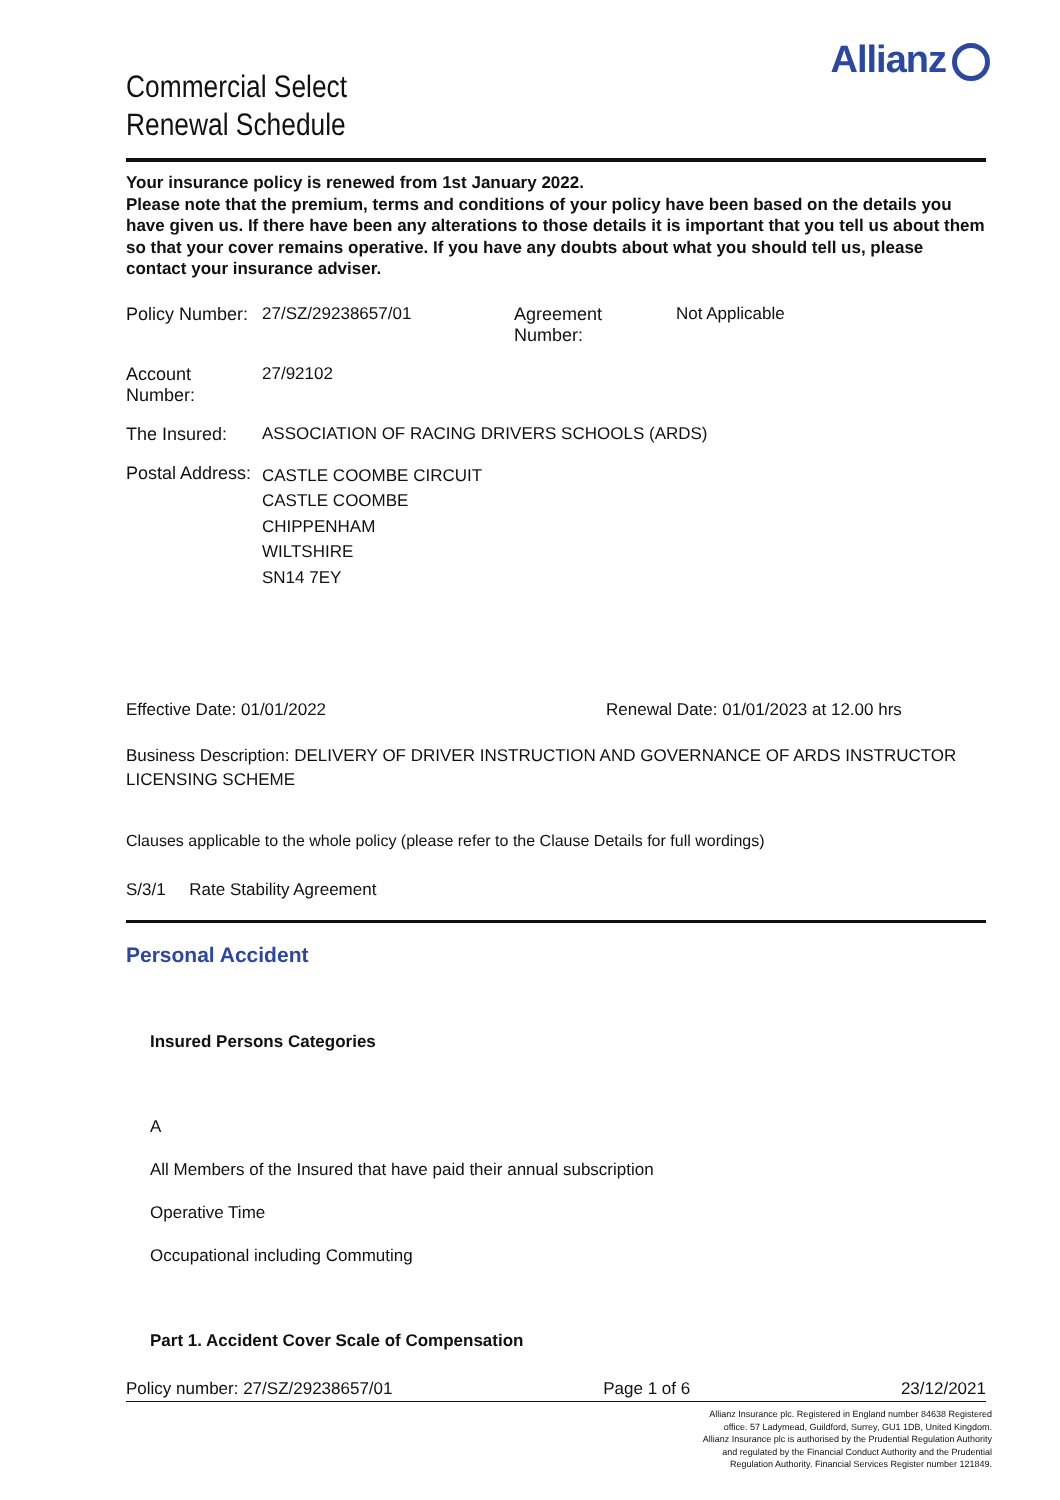Allianz
Commercial Select
Renewal Schedule
Your insurance policy is renewed from 1st January 2022.
Please note that the premium, terms and conditions of your policy have been based on the details you have given us. If there have been any alterations to those details it is important that you tell us about them so that your cover remains operative. If you have any doubts about what you should tell us, please contact your insurance adviser.
Policy Number:
27/SZ/29238657/01 Agreement Number:
Not Applicable
Account Number:
27/92102
The Insured: ASSOCIATION OF RACING DRIVERS SCHOOLS (ARDS)
Postal Address:
CASTLE COOMBE CIRCUIT
CASTLE COOMBE
CHIPPENHAM
WILTSHIRE
SN14 7EY
Effective Date: 01/01/2022 Renewal Date: 01/01/2023 at 12.00 hrs
Business Description: DELIVERY OF DRIVER INSTRUCTION AND GOVERNANCE OF ARDS INSTRUCTOR LICENSING SCHEME
Clauses applicable to the whole policy (please refer to the Clause Details for full wordings)
S/3/1 Rate Stability Agreement
Personal Accident
Insured Persons Categories
A
All Members of the Insured that have paid their annual subscription
Operative Time
Occupational including Commuting
Part 1. Accident Cover Scale of Compensation
Policy number: 27/SZ/29238657/01 Page 1 of 6 23/12/2021
Allianz Insurance plc. Registered in England number 84638 Registered office. 57 Ladymead, Guildford, Surrey, GU1 1DB, United Kingdom. Allianz Insurance plc is authorised by the Prudential Regulation Authority and regulated by the Financial Conduct Authority and the Prudential Regulation Authority. Financial Services Register number 121849.